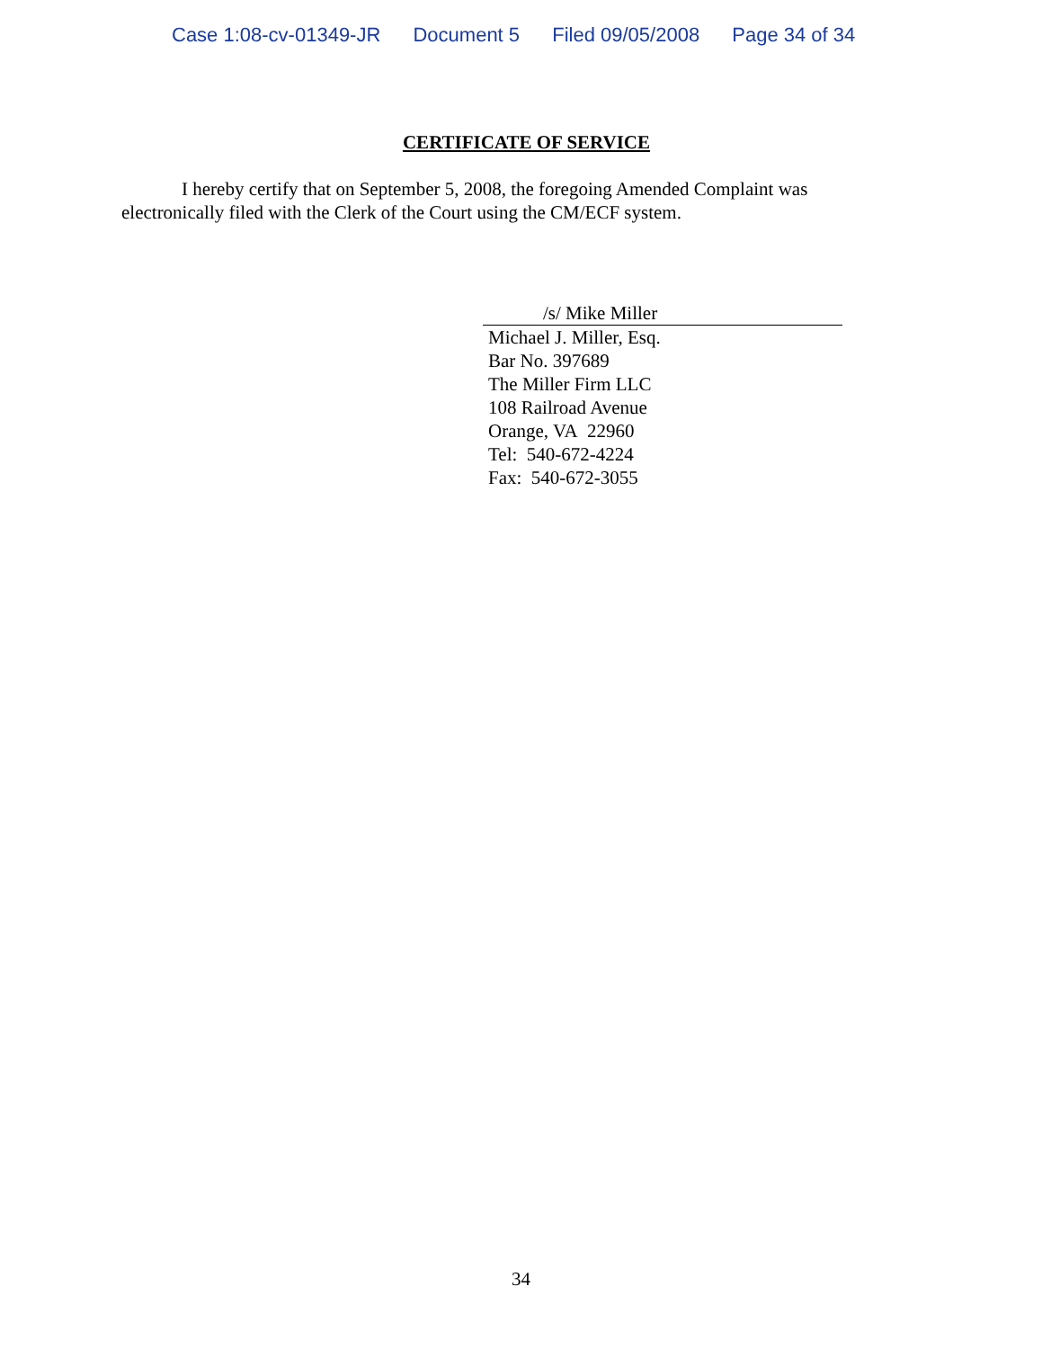Case 1:08-cv-01349-JR Document 5 Filed 09/05/2008 Page 34 of 34
CERTIFICATE OF SERVICE
I hereby certify that on September 5, 2008, the foregoing Amended Complaint was electronically filed with the Clerk of the Court using the CM/ECF system.
/s/ Mike Miller
Michael J. Miller, Esq.
Bar No. 397689
The Miller Firm LLC
108 Railroad Avenue
Orange, VA 22960
Tel: 540-672-4224
Fax: 540-672-3055
34